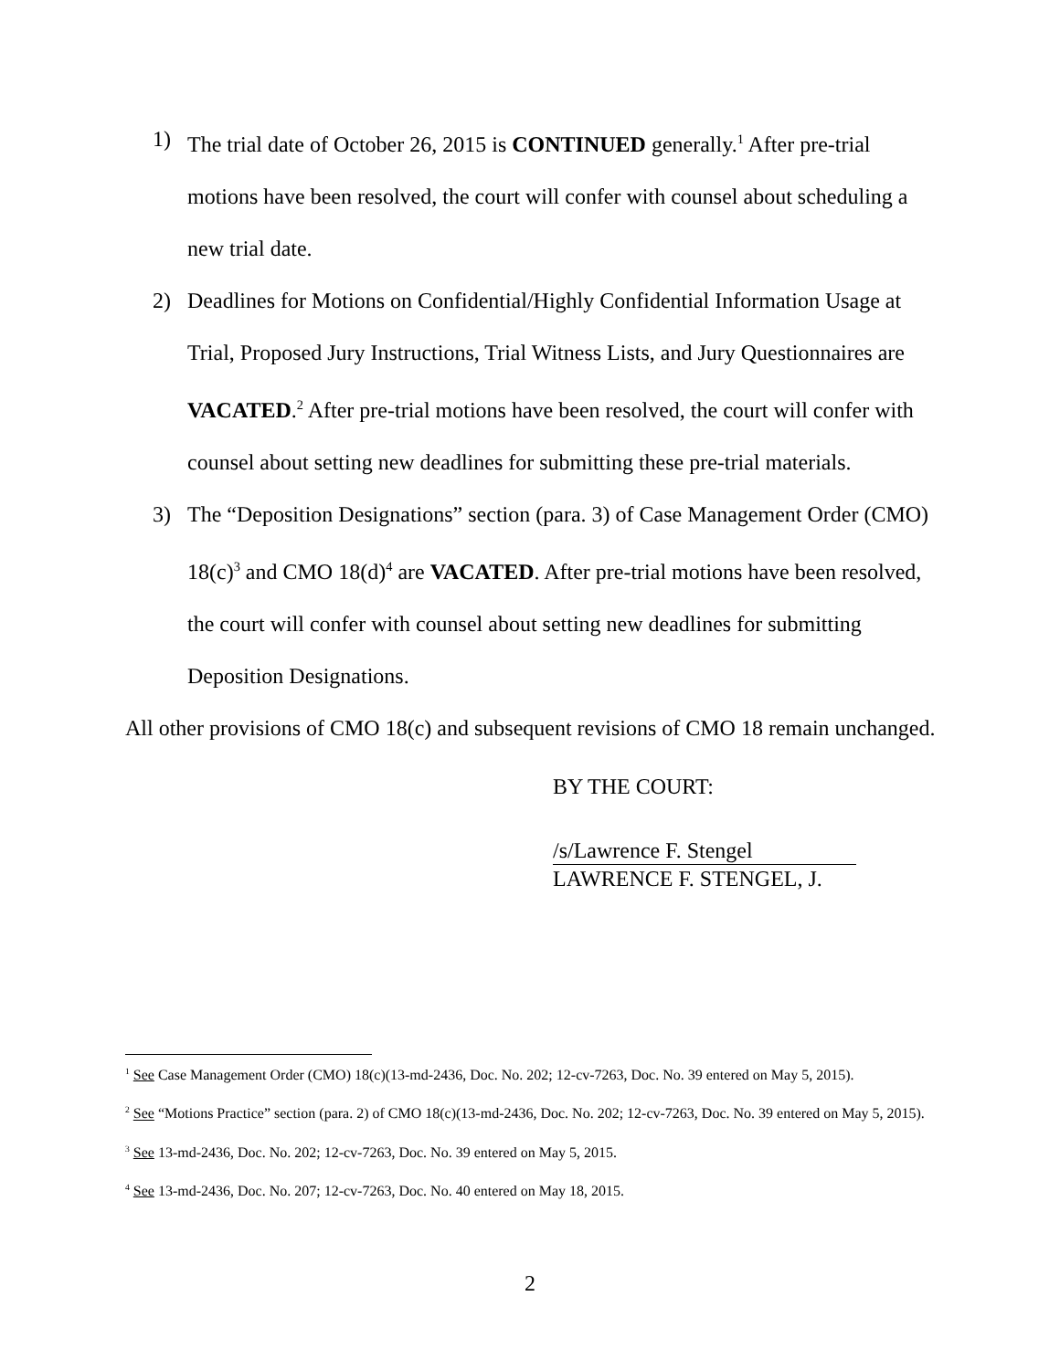1) The trial date of October 26, 2015 is CONTINUED generally.<sup>1</sup> After pre-trial motions have been resolved, the court will confer with counsel about scheduling a new trial date.
2) Deadlines for Motions on Confidential/Highly Confidential Information Usage at Trial, Proposed Jury Instructions, Trial Witness Lists, and Jury Questionnaires are VACATED.<sup>2</sup> After pre-trial motions have been resolved, the court will confer with counsel about setting new deadlines for submitting these pre-trial materials.
3) The “Deposition Designations” section (para. 3) of Case Management Order (CMO) 18(c)<sup>3</sup> and CMO 18(d)<sup>4</sup> are VACATED. After pre-trial motions have been resolved, the court will confer with counsel about setting new deadlines for submitting Deposition Designations.
All other provisions of CMO 18(c) and subsequent revisions of CMO 18 remain unchanged.
BY THE COURT:
/s/Lawrence F. Stengel
LAWRENCE F. STENGEL, J.
<sup>1</sup> See Case Management Order (CMO) 18(c)(13-md-2436, Doc. No. 202; 12-cv-7263, Doc. No. 39 entered on May 5, 2015).
<sup>2</sup> See “Motions Practice” section (para. 2) of CMO 18(c)(13-md-2436, Doc. No. 202; 12-cv-7263, Doc. No. 39 entered on May 5, 2015).
<sup>3</sup> See 13-md-2436, Doc. No. 202; 12-cv-7263, Doc. No. 39 entered on May 5, 2015.
<sup>4</sup> See 13-md-2436, Doc. No. 207; 12-cv-7263, Doc. No. 40 entered on May 18, 2015.
2